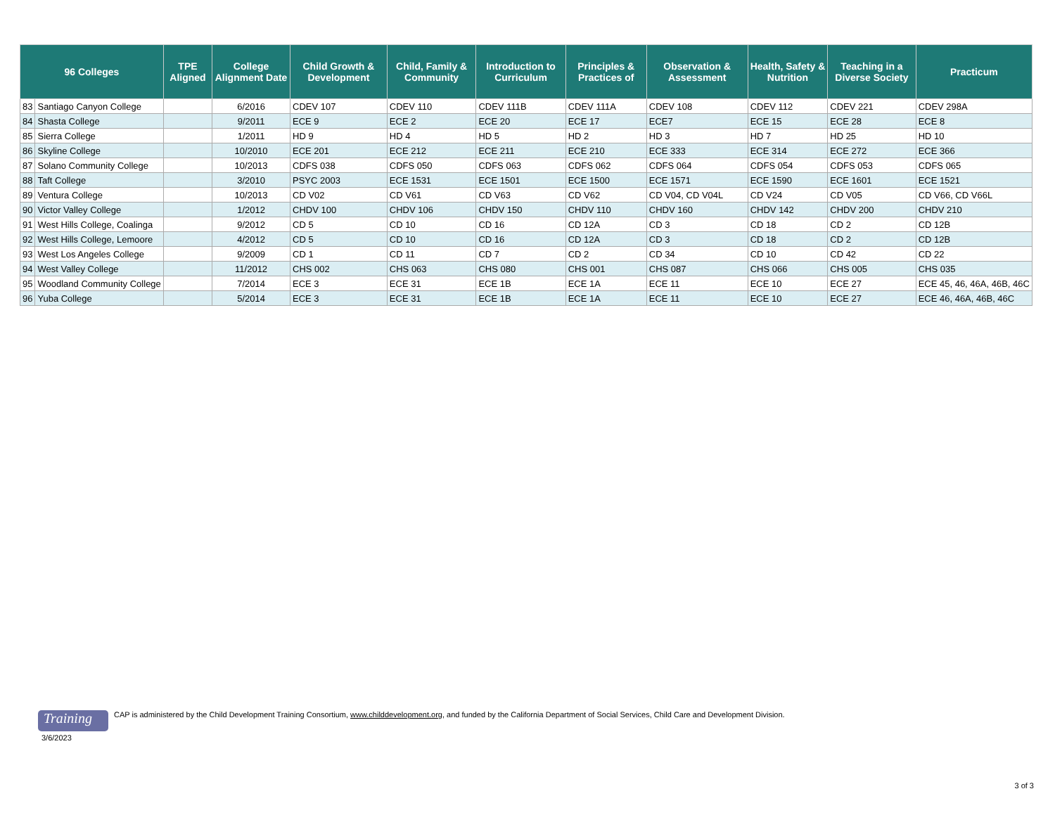| 96 Colleges | | TPE Aligned | College Alignment Date | Child Growth & Development | Child, Family & Community | Introduction to Curriculum | Principles & Practices of | Observation & Assessment | Health, Safety & Nutrition | Teaching in a Diverse Society | Practicum |
| --- | --- | --- | --- | --- | --- | --- | --- | --- | --- | --- | --- |
| 83 | Santiago Canyon College | | 6/2016 | CDEV 107 | CDEV 110 | CDEV 111B | CDEV 111A | CDEV 108 | CDEV 112 | CDEV 221 | CDEV 298A |
| 84 | Shasta College | | 9/2011 | ECE 9 | ECE 2 | ECE 20 | ECE 17 | ECE7 | ECE 15 | ECE 28 | ECE 8 |
| 85 | Sierra College | | 1/2011 | HD 9 | HD 4 | HD 5 | HD 2 | HD 3 | HD 7 | HD 25 | HD 10 |
| 86 | Skyline College | | 10/2010 | ECE 201 | ECE 212 | ECE 211 | ECE 210 | ECE 333 | ECE 314 | ECE 272 | ECE 366 |
| 87 | Solano Community College | | 10/2013 | CDFS 038 | CDFS 050 | CDFS 063 | CDFS 062 | CDFS 064 | CDFS 054 | CDFS 053 | CDFS 065 |
| 88 | Taft College | | 3/2010 | PSYC 2003 | ECE 1531 | ECE 1501 | ECE 1500 | ECE 1571 | ECE 1590 | ECE 1601 | ECE 1521 |
| 89 | Ventura College | | 10/2013 | CD V02 | CD V61 | CD V63 | CD V62 | CD V04, CD V04L | CD V24 | CD V05 | CD V66, CD V66L |
| 90 | Victor Valley College | | 1/2012 | CHDV 100 | CHDV 106 | CHDV 150 | CHDV 110 | CHDV 160 | CHDV 142 | CHDV 200 | CHDV 210 |
| 91 | West Hills College, Coalinga | | 9/2012 | CD 5 | CD 10 | CD 16 | CD 12A | CD 3 | CD 18 | CD 2 | CD 12B |
| 92 | West Hills College, Lemoore | | 4/2012 | CD 5 | CD 10 | CD 16 | CD 12A | CD 3 | CD 18 | CD 2 | CD 12B |
| 93 | West Los Angeles College | | 9/2009 | CD 1 | CD 11 | CD 7 | CD 2 | CD 34 | CD 10 | CD 42 | CD 22 |
| 94 | West Valley College | | 11/2012 | CHS 002 | CHS 063 | CHS 080 | CHS 001 | CHS 087 | CHS 066 | CHS 005 | CHS 035 |
| 95 | Woodland Community College | | 7/2014 | ECE 3 | ECE 31 | ECE 1B | ECE 1A | ECE 11 | ECE 10 | ECE 27 | ECE 45, 46, 46A, 46B, 46C |
| 96 | Yuba College | | 5/2014 | ECE 3 | ECE 31 | ECE 1B | ECE 1A | ECE 11 | ECE 10 | ECE 27 | ECE 46, 46A, 46B, 46C |
Training
CAP is administered by the Child Development Training Consortium, www.childdevelopment.org, and funded by the California Department of Social Services, Child Care and Development Division.
3/6/2023
3 of 3